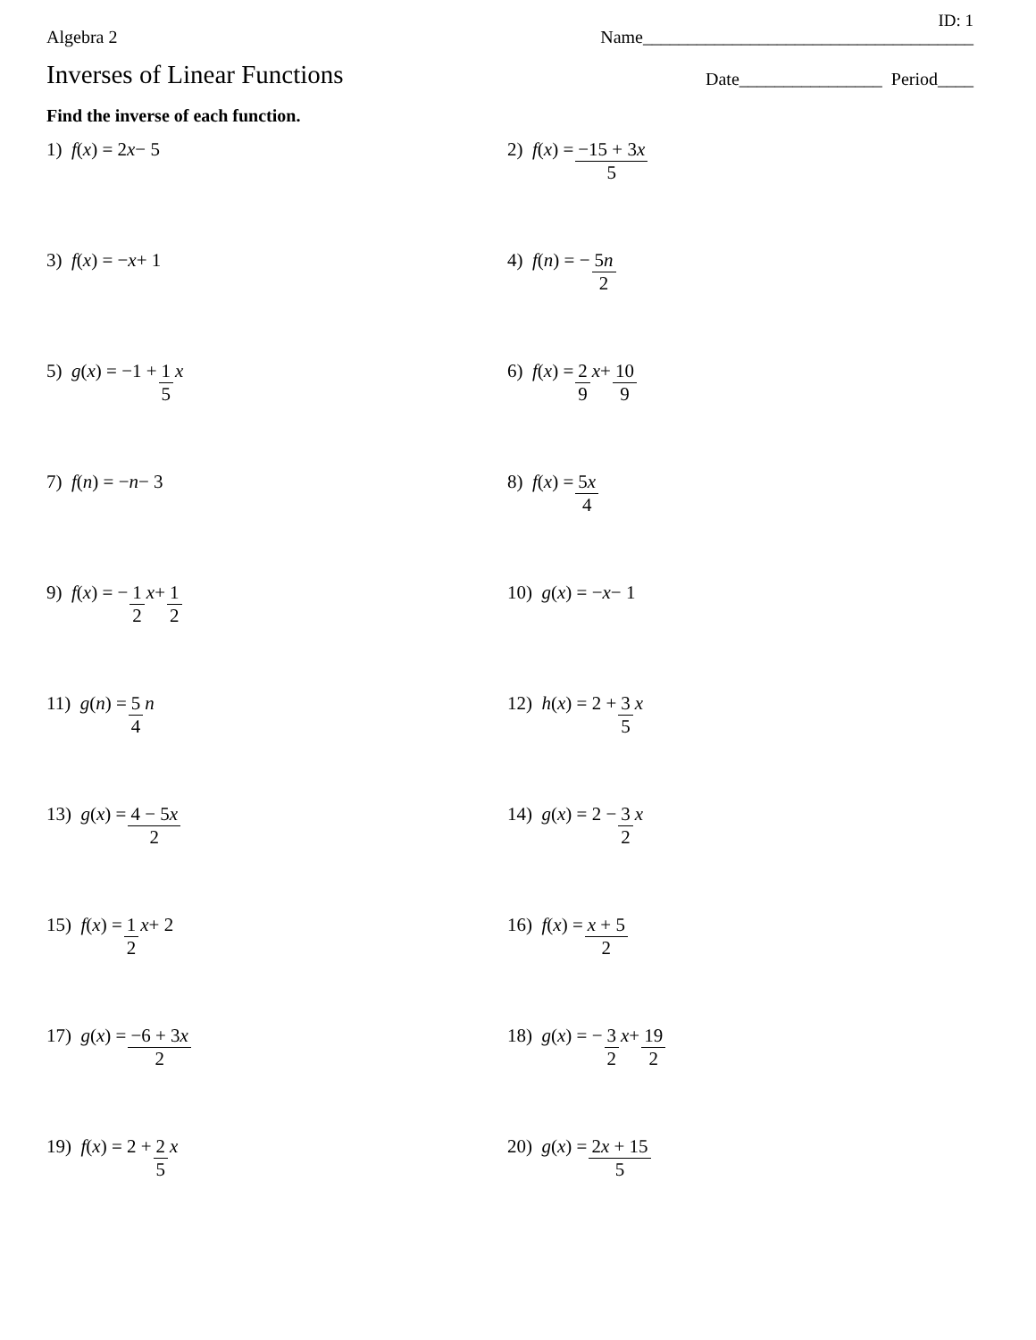ID: 1
Algebra 2 Name_____________________________________
Inverses of Linear Functions Date________________ Period____
Find the inverse of each function.
1) f (x) = 2 x − 5
2) f (x) = −15 + 3x 5
3) f (x) = − x + 1
4) f (n) = − 5n 2
5) g (x) = −1 + 1 5 x
6) f (x) = 2 9 x + 10 9
7) f (n) = − n − 3
8) f (x) = 5x 4
9) f (x) = − 1 2 x + 1 2
10) g (x) = − x − 1
11) g (n) = 5 4 n
12) h (x) = 2 + 3 5 x
13) g (x) = 4 − 5x 2
14) g (x) = 2 − 3 2 x
15) f (x) = 1 2 x + 2
16) f (x) = x + 5 2
17) g (x) = −6 + 3x 2
18) g (x) = − 3 2 x + 19 2
19) f (x) = 2 + 2 5 x
20) g (x) = 2x + 15 5